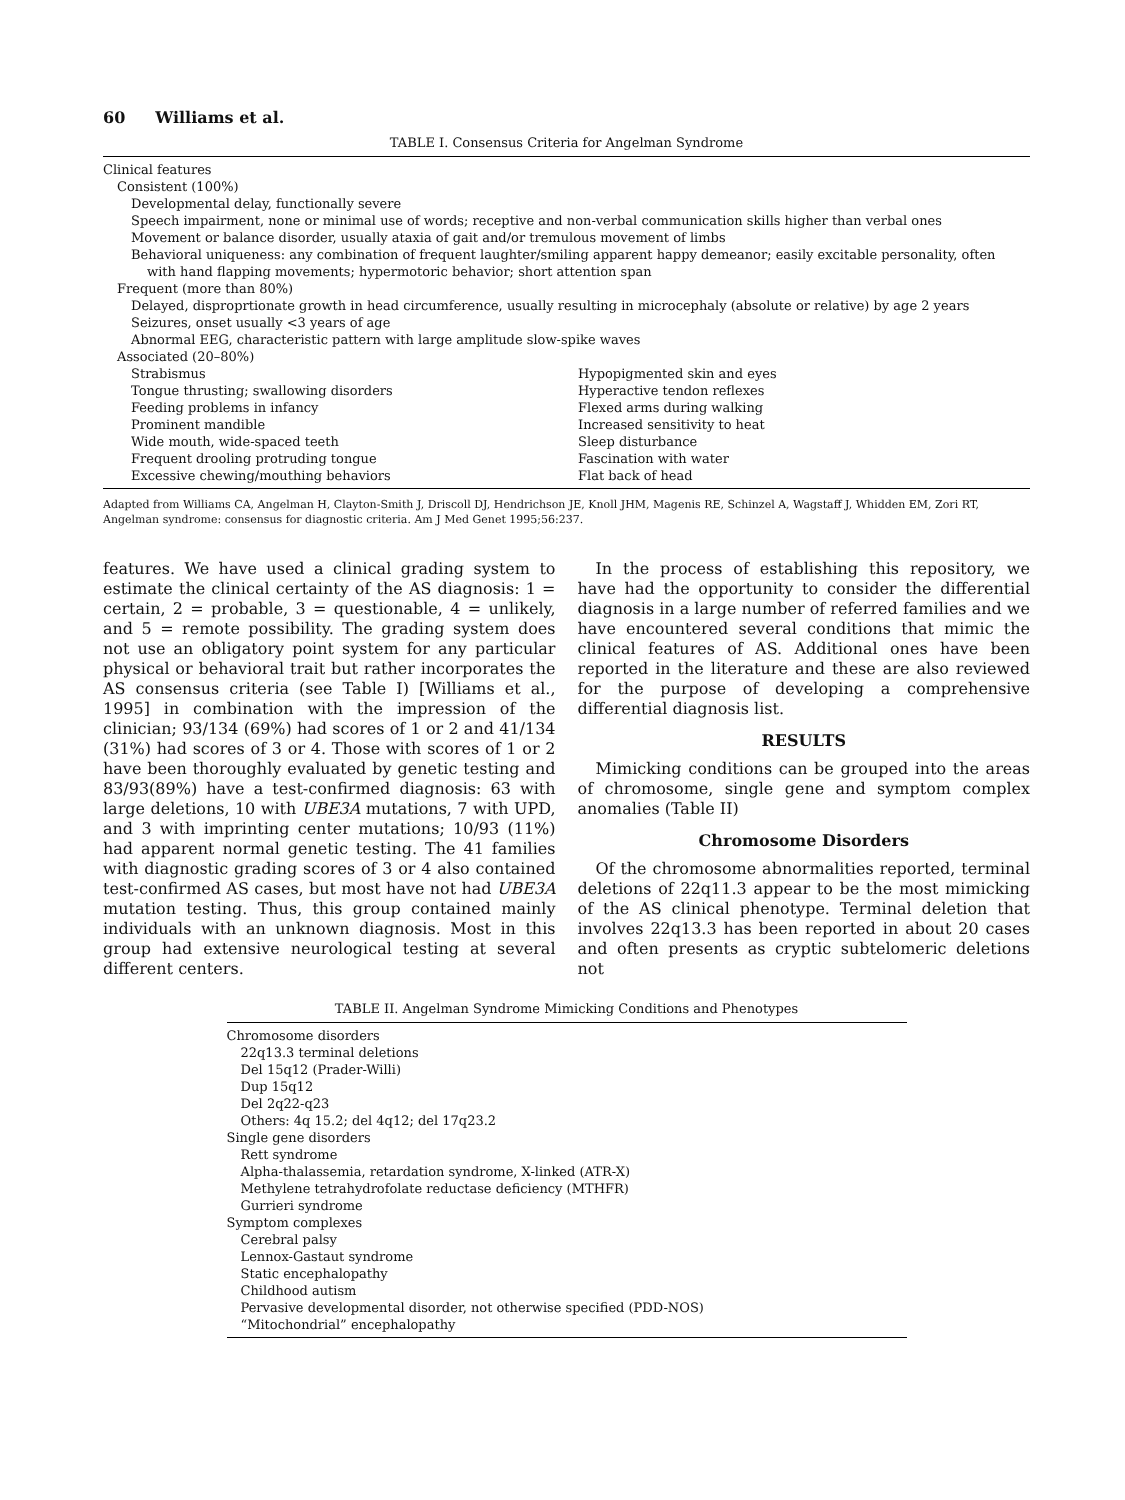60 Williams et al.
TABLE I. Consensus Criteria for Angelman Syndrome
| Clinical features | |
| Consistent (100%) | |
| Developmental delay, functionally severe | |
| Speech impairment, none or minimal use of words; receptive and non-verbal communication skills higher than verbal ones | |
| Movement or balance disorder, usually ataxia of gait and/or tremulous movement of limbs | |
| Behavioral uniqueness: any combination of frequent laughter/smiling apparent happy demeanor; easily excitable personality, often | |
| with hand flapping movements; hypermotoric behavior; short attention span | |
| Frequent (more than 80%) | |
| Delayed, disproprtionate growth in head circumference, usually resulting in microcephaly (absolute or relative) by age 2 years | |
| Seizures, onset usually <3 years of age | |
| Abnormal EEG, characteristic pattern with large amplitude slow-spike waves | |
| Associated (20–80%) | |
| Strabismus | Hypopigmented skin and eyes |
| Tongue thrusting; swallowing disorders | Hyperactive tendon reflexes |
| Feeding problems in infancy | Flexed arms during walking |
| Prominent mandible | Increased sensitivity to heat |
| Wide mouth, wide-spaced teeth | Sleep disturbance |
| Frequent drooling protruding tongue | Fascination with water |
| Excessive chewing/mouthing behaviors | Flat back of head |
Adapted from Williams CA, Angelman H, Clayton-Smith J, Driscoll DJ, Hendrichson JE, Knoll JHM, Magenis RE, Schinzel A, Wagstaff J, Whidden EM, Zori RT, Angelman syndrome: consensus for diagnostic criteria. Am J Med Genet 1995;56:237.
features. We have used a clinical grading system to estimate the clinical certainty of the AS diagnosis: 1 = certain, 2 = probable, 3 = questionable, 4 = unlikely, and 5 = remote possibility. The grading system does not use an obligatory point system for any particular physical or behavioral trait but rather incorporates the AS consensus criteria (see Table I) [Williams et al., 1995] in combination with the impression of the clinician; 93/134 (69%) had scores of 1 or 2 and 41/134 (31%) had scores of 3 or 4. Those with scores of 1 or 2 have been thoroughly evaluated by genetic testing and 83/93(89%) have a test-confirmed diagnosis: 63 with large deletions, 10 with UBE3A mutations, 7 with UPD, and 3 with imprinting center mutations; 10/93 (11%) had apparent normal genetic testing. The 41 families with diagnostic grading scores of 3 or 4 also contained test-confirmed AS cases, but most have not had UBE3A mutation testing. Thus, this group contained mainly individuals with an unknown diagnosis. Most in this group had extensive neurological testing at several different centers.
In the process of establishing this repository, we have had the opportunity to consider the differential diagnosis in a large number of referred families and we have encountered several conditions that mimic the clinical features of AS. Additional ones have been reported in the literature and these are also reviewed for the purpose of developing a comprehensive differential diagnosis list.
RESULTS
Mimicking conditions can be grouped into the areas of chromosome, single gene and symptom complex anomalies (Table II)
Chromosome Disorders
Of the chromosome abnormalities reported, terminal deletions of 22q11.3 appear to be the most mimicking of the AS clinical phenotype. Terminal deletion that involves 22q13.3 has been reported in about 20 cases and often presents as cryptic subtelomeric deletions not
TABLE II. Angelman Syndrome Mimicking Conditions and Phenotypes
| Chromosome disorders |
| 22q13.3 terminal deletions |
| Del 15q12 (Prader-Willi) |
| Dup 15q12 |
| Del 2q22-q23 |
| Others: 4q 15.2; del 4q12; del 17q23.2 |
| Single gene disorders |
| Rett syndrome |
| Alpha-thalassemia, retardation syndrome, X-linked (ATR-X) |
| Methylene tetrahydrofolate reductase deficiency (MTHFR) |
| Gurrieri syndrome |
| Symptom complexes |
| Cerebral palsy |
| Lennox-Gastaut syndrome |
| Static encephalopathy |
| Childhood autism |
| Pervasive developmental disorder, not otherwise specified (PDD-NOS) |
| “Mitochondrial” encephalopathy |